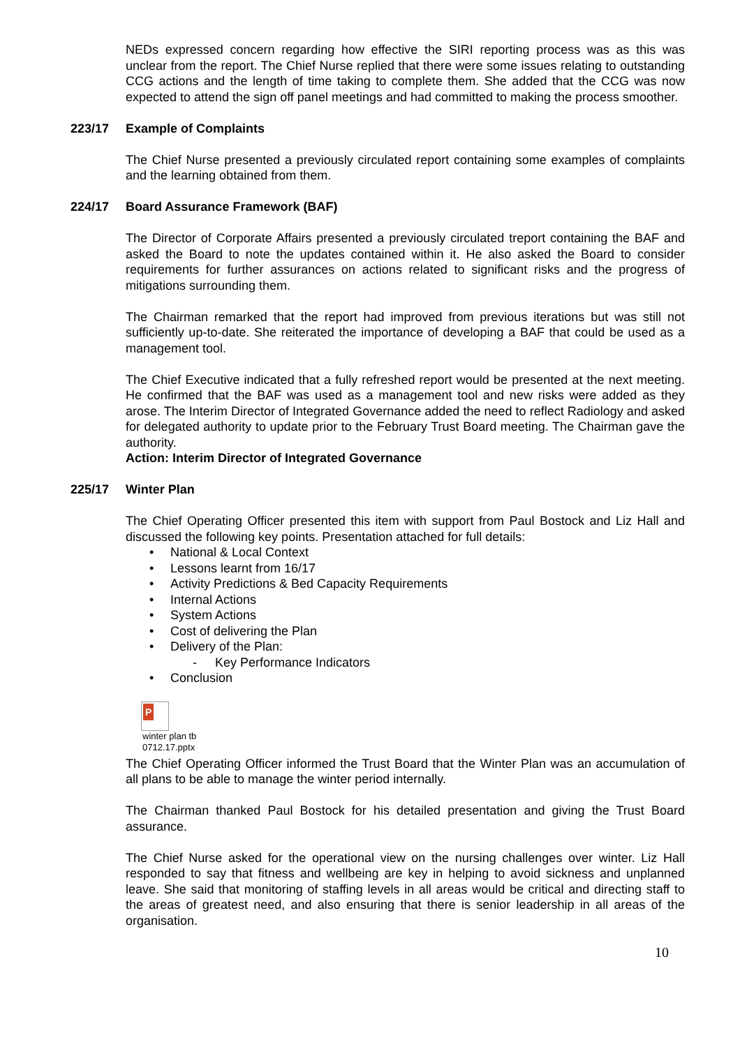NEDs expressed concern regarding how effective the SIRI reporting process was as this was unclear from the report. The Chief Nurse replied that there were some issues relating to outstanding CCG actions and the length of time taking to complete them. She added that the CCG was now expected to attend the sign off panel meetings and had committed to making the process smoother.
223/17 Example of Complaints
The Chief Nurse presented a previously circulated report containing some examples of complaints and the learning obtained from them.
224/17 Board Assurance Framework (BAF)
The Director of Corporate Affairs presented a previously circulated treport containing the BAF and asked the Board to note the updates contained within it. He also asked the Board to consider requirements for further assurances on actions related to significant risks and the progress of mitigations surrounding them.
The Chairman remarked that the report had improved from previous iterations but was still not sufficiently up-to-date. She reiterated the importance of developing a BAF that could be used as a management tool.
The Chief Executive indicated that a fully refreshed report would be presented at the next meeting. He confirmed that the BAF was used as a management tool and new risks were added as they arose. The Interim Director of Integrated Governance added the need to reflect Radiology and asked for delegated authority to update prior to the February Trust Board meeting. The Chairman gave the authority.
Action: Interim Director of Integrated Governance
225/17 Winter Plan
The Chief Operating Officer presented this item with support from Paul Bostock and Liz Hall and discussed the following key points. Presentation attached for full details:
• National & Local Context
• Lessons learnt from 16/17
• Activity Predictions & Bed Capacity Requirements
• Internal Actions
• System Actions
• Cost of delivering the Plan
• Delivery of the Plan:
- Key Performance Indicators
• Conclusion
P
winter plan tb
0712.17.pptx
The Chief Operating Officer informed the Trust Board that the Winter Plan was an accumulation of all plans to be able to manage the winter period internally.
The Chairman thanked Paul Bostock for his detailed presentation and giving the Trust Board assurance.
The Chief Nurse asked for the operational view on the nursing challenges over winter. Liz Hall responded to say that fitness and wellbeing are key in helping to avoid sickness and unplanned leave. She said that monitoring of staffing levels in all areas would be critical and directing staff to the areas of greatest need, and also ensuring that there is senior leadership in all areas of the organisation.
10